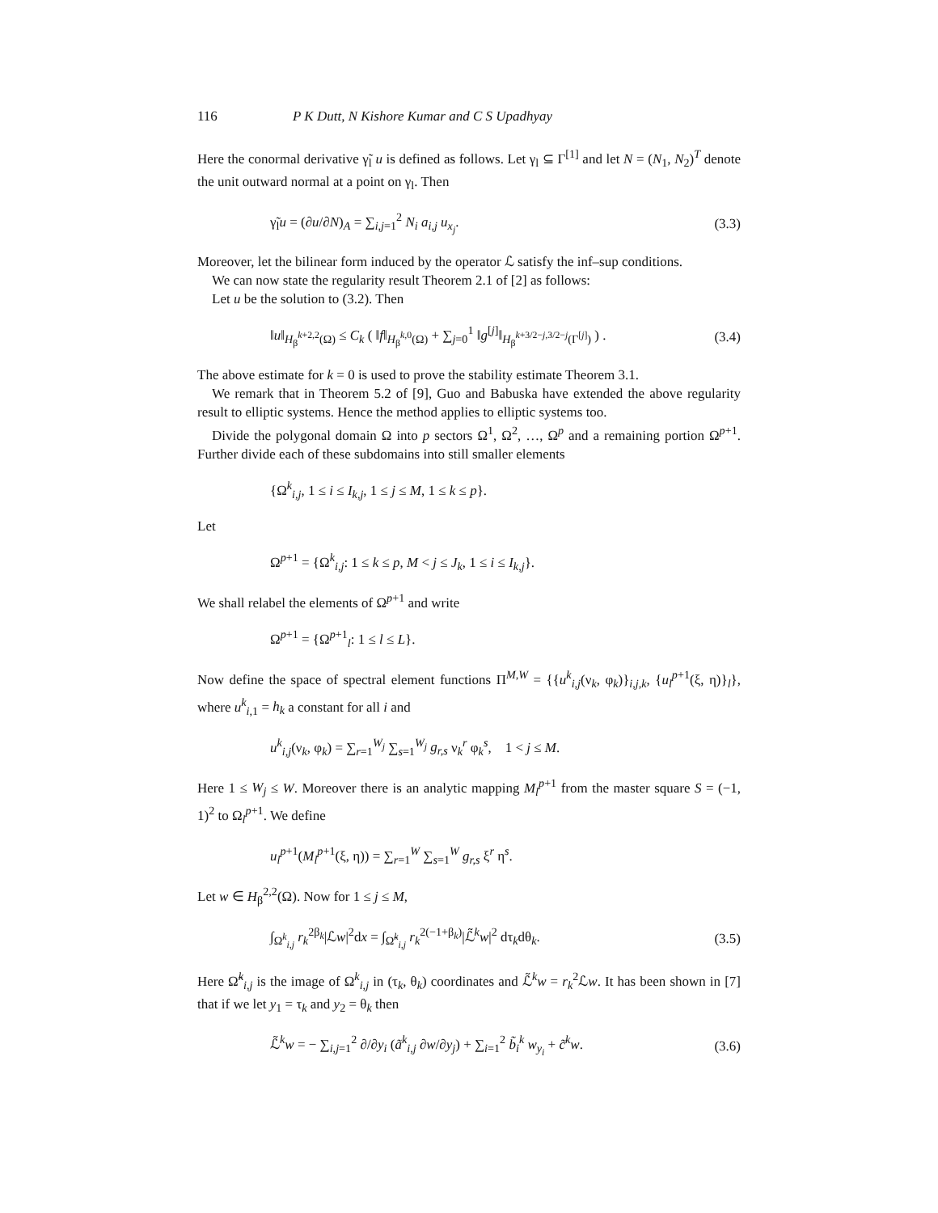116 P K Dutt, N Kishore Kumar and C S Upadhyay
Here the conormal derivative γ̃<sub>l</sub> u is defined as follows. Let γ<sub>l</sub> ⊆ Γ<sup>[1]</sup> and let N = (N<sub>1</sub>, N<sub>2</sub>)<sup>T</sup> denote the unit outward normal at a point on γ<sub>l</sub>. Then
γ̃<sub>l</sub>u = (∂u/∂N)<sub>A</sub> = ∑<sub>i,j=1</sub><sup>2</sup> N<sub>i</sub> a<sub>i,j</sub> u<sub>x<sub>j</sub></sub>. (3.3)
Moreover, let the bilinear form induced by the operator ℒ satisfy the inf–sup conditions.
We can now state the regularity result Theorem 2.1 of [2] as follows:
Let u be the solution to (3.2). Then
‖u‖<sub>H<sub>β</sub><sup>k+2,2</sup>(Ω)</sub> ≤ C<sub>k</sub> ( ‖f‖<sub>H<sub>β</sub><sup>k,0</sup>(Ω)</sub> + ∑<sub>j=0</sub><sup>1</sup> ‖g<sup>[j]</sup>‖<sub>H<sub>β</sub><sup>k+3/2−j,3/2−j</sup>(Γ<sup>[j]</sup>)</sub> ) . (3.4)
The above estimate for k = 0 is used to prove the stability estimate Theorem 3.1.
We remark that in Theorem 5.2 of [9], Guo and Babuska have extended the above regularity result to elliptic systems. Hence the method applies to elliptic systems too.
Divide the polygonal domain Ω into p sectors Ω<sup>1</sup>, Ω<sup>2</sup>, …, Ω<sup>p</sup> and a remaining portion Ω<sup>p+1</sup>. Further divide each of these subdomains into still smaller elements
{Ω<sup>k</sup><sub>i,j</sub>, 1 ≤ i ≤ I<sub>k,j</sub>, 1 ≤ j ≤ M, 1 ≤ k ≤ p}.
Let
Ω<sup>p+1</sup> = {Ω<sup>k</sup><sub>i,j</sub>: 1 ≤ k ≤ p, M < j ≤ J<sub>k</sub>, 1 ≤ i ≤ I<sub>k,j</sub>}.
We shall relabel the elements of Ω<sup>p+1</sup> and write
Ω<sup>p+1</sup> = {Ω<sup>p+1</sup><sub>l</sub>: 1 ≤ l ≤ L}.
Now define the space of spectral element functions Π<sup>M,W</sup> = {{u<sup>k</sup><sub>i,j</sub>(ν<sub>k</sub>, φ<sub>k</sub>)}<sub>i,j,k</sub>, {u<sub>l</sub><sup>p+1</sup>(ξ, η)}<sub>l</sub>}, where u<sup>k</sup><sub>i,1</sub> = h<sub>k</sub> a constant for all i and
u<sup>k</sup><sub>i,j</sub>(ν<sub>k</sub>, φ<sub>k</sub>) = ∑<sub>r=1</sub><sup>W<sub>j</sub></sup> ∑<sub>s=1</sub><sup>W<sub>j</sub></sup> g<sub>r,s</sub> ν<sub>k</sub><sup>r</sup> φ<sub>k</sub><sup>s</sup>, 1 < j ≤ M.
Here 1 ≤ W<sub>j</sub> ≤ W. Moreover there is an analytic mapping M<sub>l</sub><sup>p+1</sup> from the master square S = (−1, 1)<sup>2</sup> to Ω<sub>l</sub><sup>p+1</sup>. We define
u<sub>l</sub><sup>p+1</sup>(M<sub>l</sub><sup>p+1</sup>(ξ, η)) = ∑<sub>r=1</sub><sup>W</sup> ∑<sub>s=1</sub><sup>W</sup> g<sub>r,s</sub> ξ<sup>r</sup> η<sup>s</sup>.
Let w ∈ H<sub>β</sub><sup>2,2</sup>(Ω). Now for 1 ≤ j ≤ M,
∫<sub>Ω<sup>k</sup><sub>i,j</sub></sub> r<sub>k</sub><sup>2β<sub>k</sub></sup>|ℒw|<sup>2</sup>dx = ∫<sub>Ω̃<sup>k</sup><sub>i,j</sub></sub> r<sub>k</sub><sup>2(−1+β<sub>k</sub>)</sup>|ℒ̃<sup>k</sup>w|<sup>2</sup> dτ<sub>k</sub>dθ<sub>k</sub>. (3.5)
Here Ω̃<sup>k</sup><sub>i,j</sub> is the image of Ω<sup>k</sup><sub>i,j</sub> in (τ<sub>k</sub>, θ<sub>k</sub>) coordinates and ℒ̃<sup>k</sup>w = r<sub>k</sub><sup>2</sup>ℒw. It has been shown in [7] that if we let y<sub>1</sub> = τ<sub>k</sub> and y<sub>2</sub> = θ<sub>k</sub> then
ℒ̃<sup>k</sup>w = − ∑<sub>i,j=1</sub><sup>2</sup> ∂/∂y<sub>i</sub> (ã<sup>k</sup><sub>i,j</sub> ∂w/∂y<sub>j</sub>) + ∑<sub>i=1</sub><sup>2</sup> b̃<sub>i</sub><sup>k</sup> w<sub>y<sub>i</sub></sub> + c̃<sup>k</sup>w. (3.6)